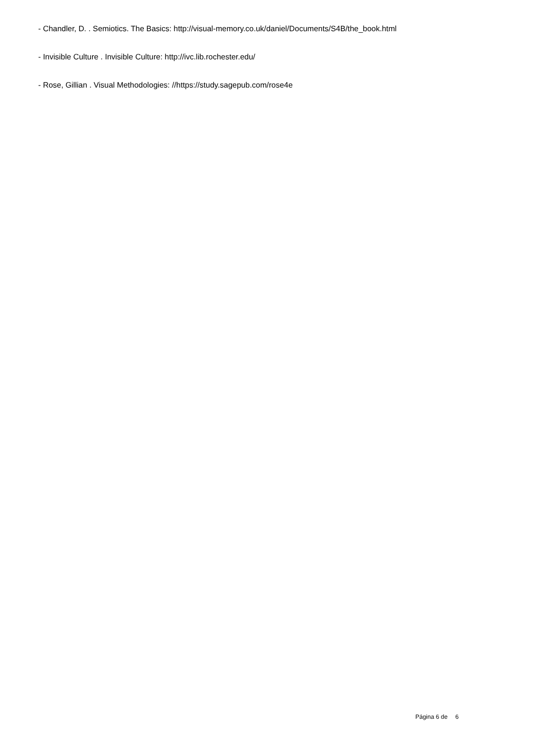- Chandler, D. . Semiotics. The Basics: http://visual-memory.co.uk/daniel/Documents/S4B/the_book.html
- Invisible Culture . Invisible Culture: http://ivc.lib.rochester.edu/
- Rose, Gillian . Visual Methodologies: //https://study.sagepub.com/rose4e
Página 6 de 6